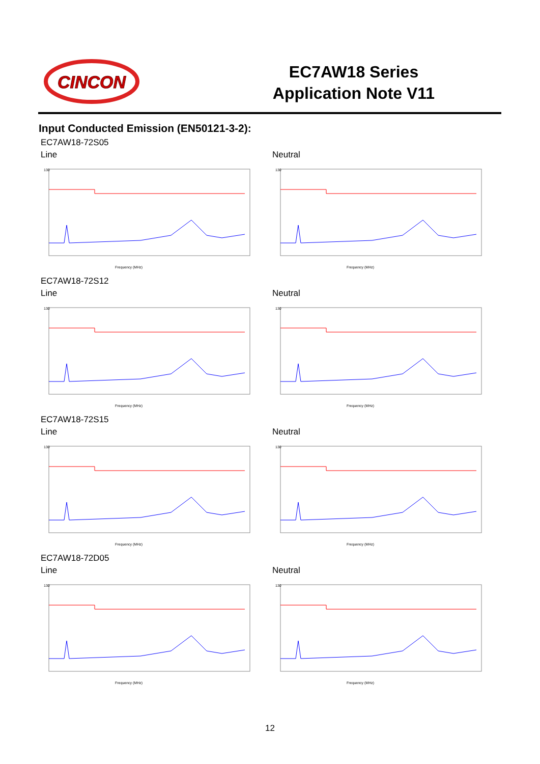CINCON
EC7AW18 Series
Application Note V11
Input Conducted Emission (EN50121-3-2):
EC7AW18-72S05
Line
130
Frequency (MHz)
Neutral
130
Frequency (MHz)
EC7AW18-72S12
Line
130
Frequency (MHz)
Neutral
130
Frequency (MHz)
EC7AW18-72S15
Line
130
Frequency (MHz)
Neutral
130
Frequency (MHz)
EC7AW18-72D05
Line
130
Frequency (MHz)
Neutral
130
Frequency (MHz)
12